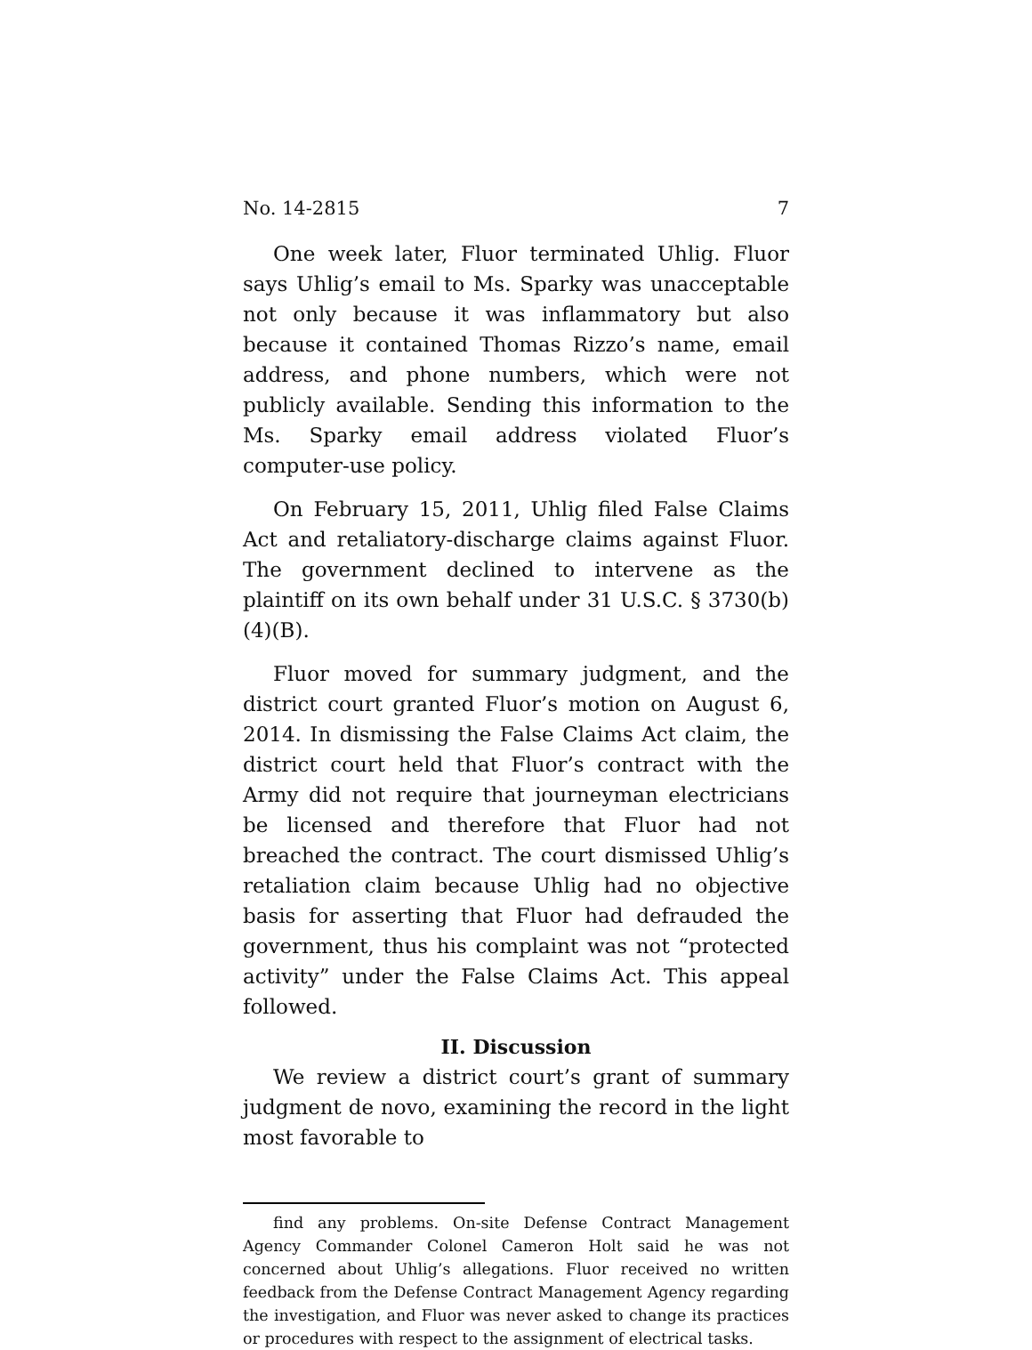No. 14-2815 7
One week later, Fluor terminated Uhlig. Fluor says Uhlig’s email to Ms. Sparky was unacceptable not only because it was inflammatory but also because it contained Thomas Rizzo’s name, email address, and phone numbers, which were not publicly available. Sending this information to the Ms. Sparky email address violated Fluor’s computer-use policy.
On February 15, 2011, Uhlig filed False Claims Act and retaliatory-discharge claims against Fluor. The government declined to intervene as the plaintiff on its own behalf under 31 U.S.C. § 3730(b)(4)(B).
Fluor moved for summary judgment, and the district court granted Fluor’s motion on August 6, 2014. In dismissing the False Claims Act claim, the district court held that Fluor’s contract with the Army did not require that journeyman electricians be licensed and therefore that Fluor had not breached the contract. The court dismissed Uhlig’s retaliation claim because Uhlig had no objective basis for asserting that Fluor had defrauded the government, thus his complaint was not “protected activity” under the False Claims Act. This appeal followed.
II. Discussion
We review a district court’s grant of summary judgment de novo, examining the record in the light most favorable to
find any problems. On-site Defense Contract Management Agency Commander Colonel Cameron Holt said he was not concerned about Uhlig’s allegations. Fluor received no written feedback from the Defense Contract Management Agency regarding the investigation, and Fluor was never asked to change its practices or procedures with respect to the assignment of electrical tasks.